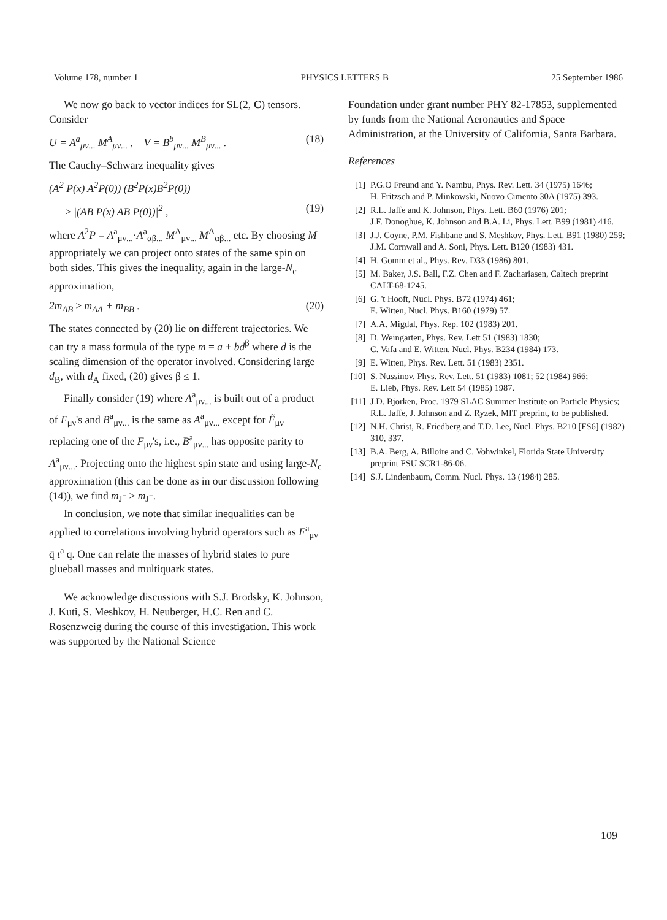Volume 178, number 1 PHYSICS LETTERS B 25 September 1986
We now go back to vector indices for SL(2, C) tensors. Consider
U = A<sup>a</sup><sub>μν...</sub> M<sup>A</sup><sub>μν...</sub> , V = B<sup>b</sup><sub>μν...</sub> M<sup>B</sup><sub>μν...</sub> . (18)
The Cauchy–Schwarz inequality gives
(A<sup>2</sup> P(x) A<sup>2</sup>P(0)) (B<sup>2</sup>P(x)B<sup>2</sup>P(0))
≥ |(AB P(x) AB P(0))|<sup>2</sup> , (19)
where A<sup>2</sup>P = A<sup>a</sup><sub>μν...</sub>·A<sup>a</sup><sub>αβ...</sub> M<sup>A</sup><sub>μν...</sub> M<sup>A</sup><sub>αβ...</sub> etc. By choosing M appropriately we can project onto states of the same spin on both sides. This gives the inequality, again in the large-N<sub>c</sub> approximation,
2m<sub>AB</sub> ≥ m<sub>AA</sub> + m<sub>BB</sub> . (20)
The states connected by (20) lie on different trajectories. We can try a mass formula of the type m = a + bd<sup>β</sup> where d is the scaling dimension of the operator involved. Considering large d<sub>B</sub>, with d<sub>A</sub> fixed, (20) gives β ≤ 1.
Finally consider (19) where A<sup>a</sup><sub>μν...</sub> is built out of a product of F<sub>μν</sub>'s and B<sup>a</sup><sub>μν...</sub> is the same as A<sup>a</sup><sub>μν...</sub> except for F̃<sub>μν</sub> replacing one of the F<sub>μν</sub>'s, i.e., B<sup>a</sup><sub>μν...</sub> has opposite parity to A<sup>a</sup><sub>μν...</sub>. Projecting onto the highest spin state and using large-N<sub>c</sub> approximation (this can be done as in our discussion following (14)), we find m<sub>J<sup>−</sup></sub> ≥ m<sub>J<sup>+</sup></sub>.
In conclusion, we note that similar inequalities can be applied to correlations involving hybrid operators such as F<sup>a</sup><sub>μν</sub> q̄ t<sup>a</sup> q. One can relate the masses of hybrid states to pure glueball masses and multiquark states.
We acknowledge discussions with S.J. Brodsky, K. Johnson, J. Kuti, S. Meshkov, H. Neuberger, H.C. Ren and C. Rosenzweig during the course of this investigation. This work was supported by the National Science
Foundation under grant number PHY 82-17853, supplemented by funds from the National Aeronautics and Space Administration, at the University of California, Santa Barbara.
References
[1] P.G.O Freund and Y. Nambu, Phys. Rev. Lett. 34 (1975) 1646;
H. Fritzsch and P. Minkowski, Nuovo Cimento 30A (1975) 393.
[2] R.L. Jaffe and K. Johnson, Phys. Lett. B60 (1976) 201;
J.F. Donoghue, K. Johnson and B.A. Li, Phys. Lett. B99 (1981) 416.
[3] J.J. Coyne, P.M. Fishbane and S. Meshkov, Phys. Lett. B91 (1980) 259;
J.M. Cornwall and A. Soni, Phys. Lett. B120 (1983) 431.
[4] H. Gomm et al., Phys. Rev. D33 (1986) 801.
[5] M. Baker, J.S. Ball, F.Z. Chen and F. Zachariasen, Caltech preprint CALT-68-1245.
[6] G. 't Hooft, Nucl. Phys. B72 (1974) 461;
E. Witten, Nucl. Phys. B160 (1979) 57.
[7] A.A. Migdal, Phys. Rep. 102 (1983) 201.
[8] D. Weingarten, Phys. Rev. Lett 51 (1983) 1830;
C. Vafa and E. Witten, Nucl. Phys. B234 (1984) 173.
[9] E. Witten, Phys. Rev. Lett. 51 (1983) 2351.
[10] S. Nussinov, Phys. Rev. Lett. 51 (1983) 1081; 52 (1984) 966;
E. Lieb, Phys. Rev. Lett 54 (1985) 1987.
[11] J.D. Bjorken, Proc. 1979 SLAC Summer Institute on Particle Physics;
R.L. Jaffe, J. Johnson and Z. Ryzek, MIT preprint, to be published.
[12] N.H. Christ, R. Friedberg and T.D. Lee, Nucl. Phys. B210 [FS6] (1982) 310, 337.
[13] B.A. Berg, A. Billoire and C. Vohwinkel, Florida State University preprint FSU SCR1-86-06.
[14] S.J. Lindenbaum, Comm. Nucl. Phys. 13 (1984) 285.
109